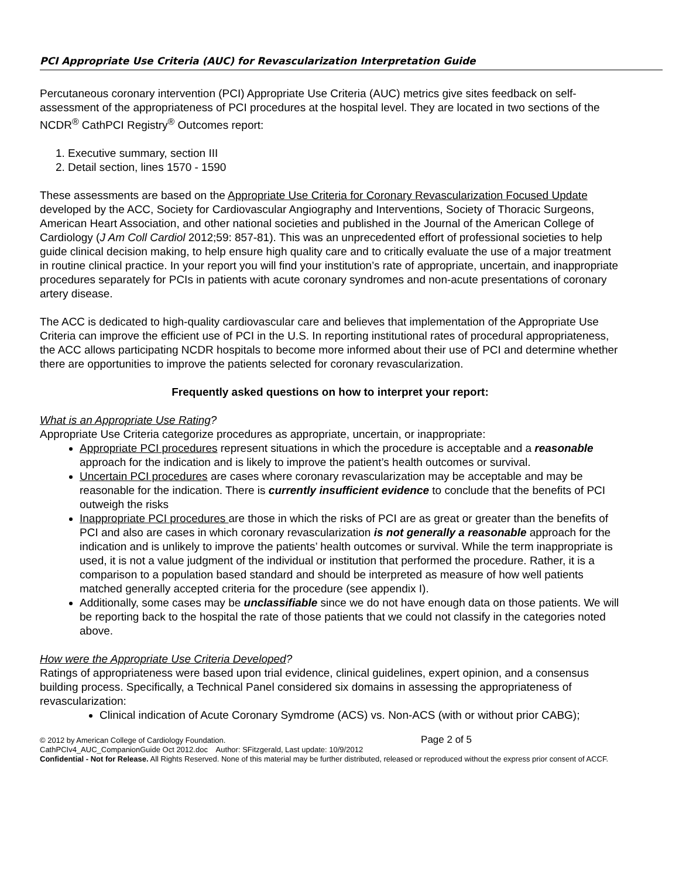PCI Appropriate Use Criteria (AUC) for Revascularization Interpretation Guide
Percutaneous coronary intervention (PCI) Appropriate Use Criteria (AUC) metrics give sites feedback on self-assessment of the appropriateness of PCI procedures at the hospital level. They are located in two sections of the NCDR<sup>®</sup> CathPCI Registry<sup>®</sup> Outcomes report:
1. Executive summary, section III
2. Detail section, lines 1570 - 1590
These assessments are based on the Appropriate Use Criteria for Coronary Revascularization Focused Update developed by the ACC, Society for Cardiovascular Angiography and Interventions, Society of Thoracic Surgeons, American Heart Association, and other national societies and published in the Journal of the American College of Cardiology (J Am Coll Cardiol 2012;59: 857-81). This was an unprecedented effort of professional societies to help guide clinical decision making, to help ensure high quality care and to critically evaluate the use of a major treatment in routine clinical practice. In your report you will find your institution’s rate of appropriate, uncertain, and inappropriate procedures separately for PCIs in patients with acute coronary syndromes and non-acute presentations of coronary artery disease.
The ACC is dedicated to high-quality cardiovascular care and believes that implementation of the Appropriate Use Criteria can improve the efficient use of PCI in the U.S. In reporting institutional rates of procedural appropriateness, the ACC allows participating NCDR hospitals to become more informed about their use of PCI and determine whether there are opportunities to improve the patients selected for coronary revascularization.
Frequently asked questions on how to interpret your report:
What is an Appropriate Use Rating?
Appropriate Use Criteria categorize procedures as appropriate, uncertain, or inappropriate:
Appropriate PCI procedures represent situations in which the procedure is acceptable and a reasonable approach for the indication and is likely to improve the patient’s health outcomes or survival.
Uncertain PCI procedures are cases where coronary revascularization may be acceptable and may be reasonable for the indication. There is currently insufficient evidence to conclude that the benefits of PCI outweigh the risks
Inappropriate PCI procedures are those in which the risks of PCI are as great or greater than the benefits of PCI and also are cases in which coronary revascularization is not generally a reasonable approach for the indication and is unlikely to improve the patients’ health outcomes or survival. While the term inappropriate is used, it is not a value judgment of the individual or institution that performed the procedure. Rather, it is a comparison to a population based standard and should be interpreted as measure of how well patients matched generally accepted criteria for the procedure (see appendix I).
Additionally, some cases may be unclassifiable since we do not have enough data on those patients. We will be reporting back to the hospital the rate of those patients that we could not classify in the categories noted above.
How were the Appropriate Use Criteria Developed?
Ratings of appropriateness were based upon trial evidence, clinical guidelines, expert opinion, and a consensus building process. Specifically, a Technical Panel considered six domains in assessing the appropriateness of revascularization:
Clinical indication of Acute Coronary Symdrome (ACS) vs. Non-ACS (with or without prior CABG);
© 2012 by American College of Cardiology Foundation. Page 2 of 5
CathPCIv4_AUC_CompanionGuide Oct 2012.doc Author: SFitzgerald, Last update: 10/9/2012
Confidential - Not for Release. All Rights Reserved. None of this material may be further distributed, released or reproduced without the express prior consent of ACCF.